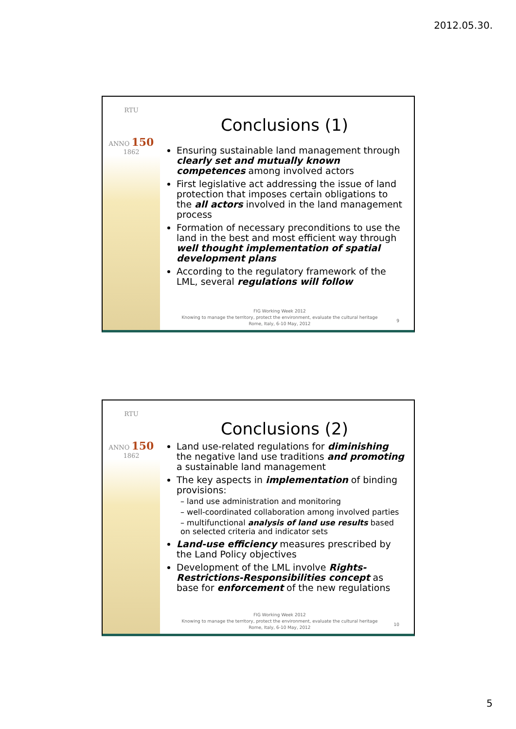2012.05.30.
RTU
ANNO 150 1862
Conclusions (1)
Ensuring sustainable land management through clearly set and mutually known competences among involved actors
First legislative act addressing the issue of land protection that imposes certain obligations to the all actors involved in the land management process
Formation of necessary preconditions to use the land in the best and most efficient way through well thought implementation of spatial development plans
According to the regulatory framework of the LML, several regulations will follow
FIG Working Week 2012
Knowing to manage the territory, protect the environment, evaluate the cultural heritage
Rome, Italy, 6-10 May, 2012
9
RTU
ANNO 150 1862
Conclusions (2)
Land use-related regulations for diminishing the negative land use traditions and promoting a sustainable land management
The key aspects in implementation of binding provisions:
– land use administration and monitoring
– well-coordinated collaboration among involved parties
– multifunctional analysis of land use results based on selected criteria and indicator sets
Land-use efficiency measures prescribed by the Land Policy objectives
Development of the LML involve Rights-Restrictions-Responsibilities concept as base for enforcement of the new regulations
FIG Working Week 2012
Knowing to manage the territory, protect the environment, evaluate the cultural heritage
Rome, Italy, 6-10 May, 2012
10
5